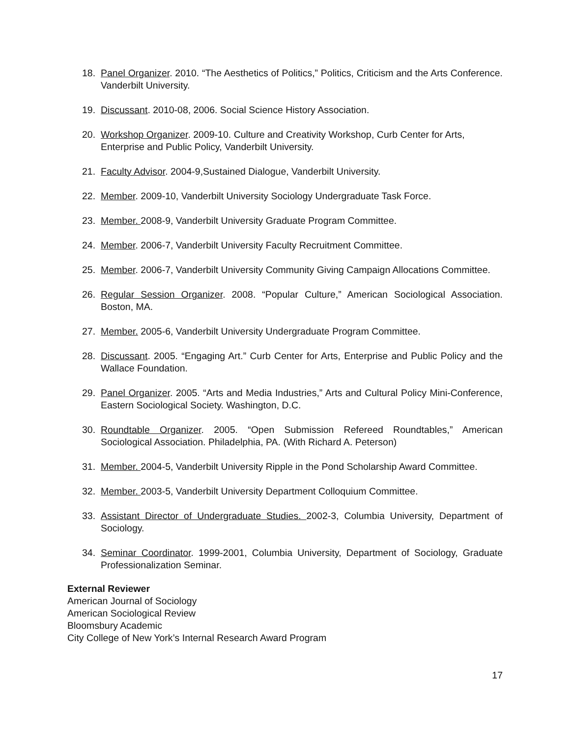18. Panel Organizer. 2010. “The Aesthetics of Politics,” Politics, Criticism and the Arts Conference. Vanderbilt University.
19. Discussant. 2010-08, 2006. Social Science History Association.
20. Workshop Organizer. 2009-10. Culture and Creativity Workshop, Curb Center for Arts, Enterprise and Public Policy, Vanderbilt University.
21. Faculty Advisor. 2004-9,Sustained Dialogue, Vanderbilt University.
22. Member. 2009-10, Vanderbilt University Sociology Undergraduate Task Force.
23. Member. 2008-9, Vanderbilt University Graduate Program Committee.
24. Member. 2006-7, Vanderbilt University Faculty Recruitment Committee.
25. Member. 2006-7, Vanderbilt University Community Giving Campaign Allocations Committee.
26. Regular Session Organizer. 2008. “Popular Culture,” American Sociological Association. Boston, MA.
27. Member. 2005-6, Vanderbilt University Undergraduate Program Committee.
28. Discussant. 2005. “Engaging Art.” Curb Center for Arts, Enterprise and Public Policy and the Wallace Foundation.
29. Panel Organizer. 2005. “Arts and Media Industries,” Arts and Cultural Policy Mini-Conference, Eastern Sociological Society. Washington, D.C.
30. Roundtable Organizer. 2005. “Open Submission Refereed Roundtables,” American Sociological Association. Philadelphia, PA. (With Richard A. Peterson)
31. Member. 2004-5, Vanderbilt University Ripple in the Pond Scholarship Award Committee.
32. Member. 2003-5, Vanderbilt University Department Colloquium Committee.
33. Assistant Director of Undergraduate Studies. 2002-3, Columbia University, Department of Sociology.
34. Seminar Coordinator. 1999-2001, Columbia University, Department of Sociology, Graduate Professionalization Seminar.
External Reviewer
American Journal of Sociology
American Sociological Review
Bloomsbury Academic
City College of New York’s Internal Research Award Program
17